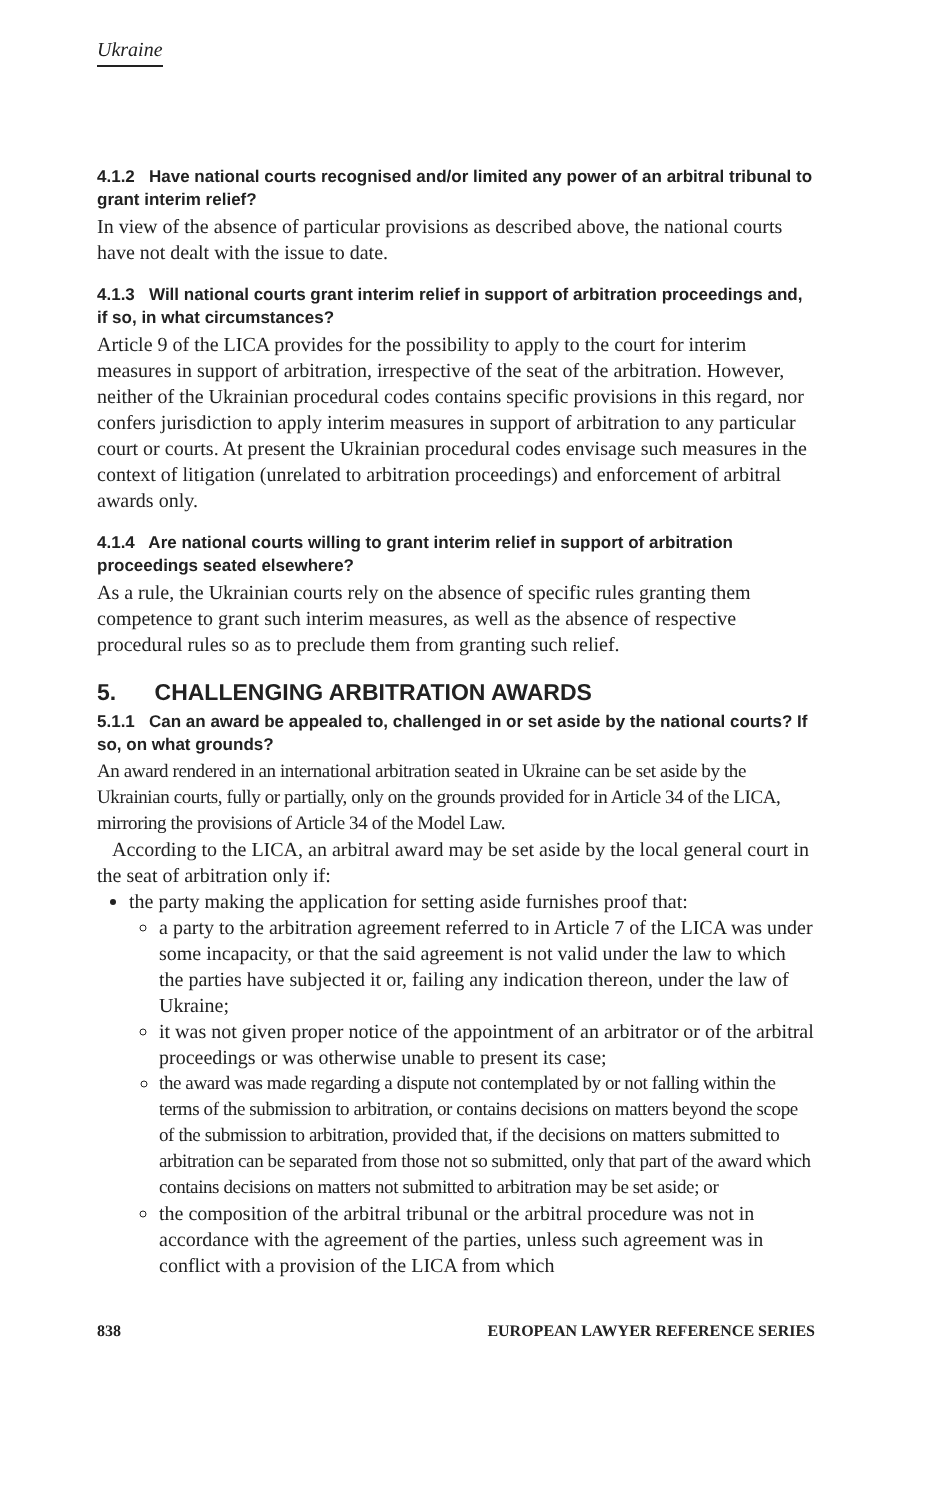Ukraine
4.1.2 Have national courts recognised and/or limited any power of an arbitral tribunal to grant interim relief?
In view of the absence of particular provisions as described above, the national courts have not dealt with the issue to date.
4.1.3 Will national courts grant interim relief in support of arbitration proceedings and, if so, in what circumstances?
Article 9 of the LICA provides for the possibility to apply to the court for interim measures in support of arbitration, irrespective of the seat of the arbitration. However, neither of the Ukrainian procedural codes contains specific provisions in this regard, nor confers jurisdiction to apply interim measures in support of arbitration to any particular court or courts. At present the Ukrainian procedural codes envisage such measures in the context of litigation (unrelated to arbitration proceedings) and enforcement of arbitral awards only.
4.1.4 Are national courts willing to grant interim relief in support of arbitration proceedings seated elsewhere?
As a rule, the Ukrainian courts rely on the absence of specific rules granting them competence to grant such interim measures, as well as the absence of respective procedural rules so as to preclude them from granting such relief.
5. CHALLENGING ARBITRATION AWARDS
5.1.1 Can an award be appealed to, challenged in or set aside by the national courts? If so, on what grounds?
An award rendered in an international arbitration seated in Ukraine can be set aside by the Ukrainian courts, fully or partially, only on the grounds provided for in Article 34 of the LICA, mirroring the provisions of Article 34 of the Model Law.
According to the LICA, an arbitral award may be set aside by the local general court in the seat of arbitration only if:
the party making the application for setting aside furnishes proof that:
a party to the arbitration agreement referred to in Article 7 of the LICA was under some incapacity, or that the said agreement is not valid under the law to which the parties have subjected it or, failing any indication thereon, under the law of Ukraine;
it was not given proper notice of the appointment of an arbitrator or of the arbitral proceedings or was otherwise unable to present its case;
the award was made regarding a dispute not contemplated by or not falling within the terms of the submission to arbitration, or contains decisions on matters beyond the scope of the submission to arbitration, provided that, if the decisions on matters submitted to arbitration can be separated from those not so submitted, only that part of the award which contains decisions on matters not submitted to arbitration may be set aside; or
the composition of the arbitral tribunal or the arbitral procedure was not in accordance with the agreement of the parties, unless such agreement was in conflict with a provision of the LICA from which
838 EUROPEAN LAWYER REFERENCE SERIES